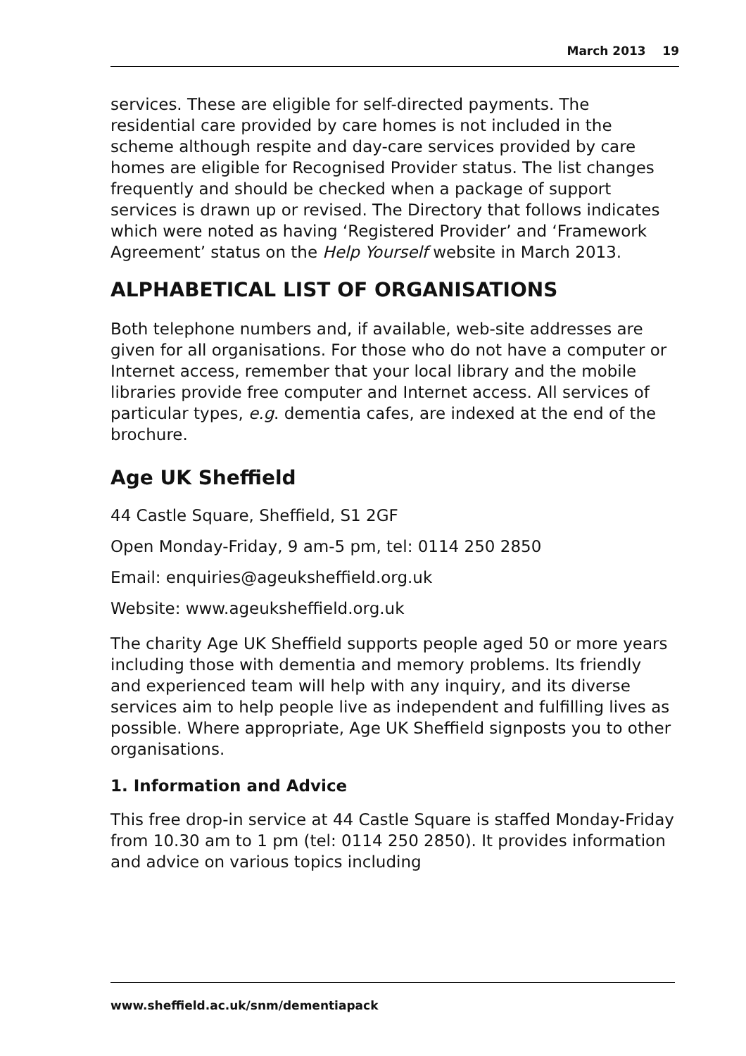March 2013 19
services. These are eligible for self-directed payments. The residential care provided by care homes is not included in the scheme although respite and day-care services provided by care homes are eligible for Recognised Provider status. The list changes frequently and should be checked when a package of support services is drawn up or revised. The Directory that follows indicates which were noted as having ‘Registered Provider’ and ‘Framework Agreement’ status on the Help Yourself website in March 2013.
ALPHABETICAL LIST OF ORGANISATIONS
Both telephone numbers and, if available, web-site addresses are given for all organisations. For those who do not have a computer or Internet access, remember that your local library and the mobile libraries provide free computer and Internet access. All services of particular types, e.g. dementia cafes, are indexed at the end of the brochure.
Age UK Sheffield
44 Castle Square, Sheffield, S1 2GF
Open Monday-Friday, 9 am-5 pm, tel: 0114 250 2850
Email: enquiries@ageuksheffield.org.uk
Website: www.ageuksheffield.org.uk
The charity Age UK Sheffield supports people aged 50 or more years including those with dementia and memory problems. Its friendly and experienced team will help with any inquiry, and its diverse services aim to help people live as independent and fulfilling lives as possible. Where appropriate, Age UK Sheffield signposts you to other organisations.
1. Information and Advice
This free drop-in service at 44 Castle Square is staffed Monday-Friday from 10.30 am to 1 pm (tel: 0114 250 2850). It provides information and advice on various topics including
www.sheffield.ac.uk/snm/dementiapack